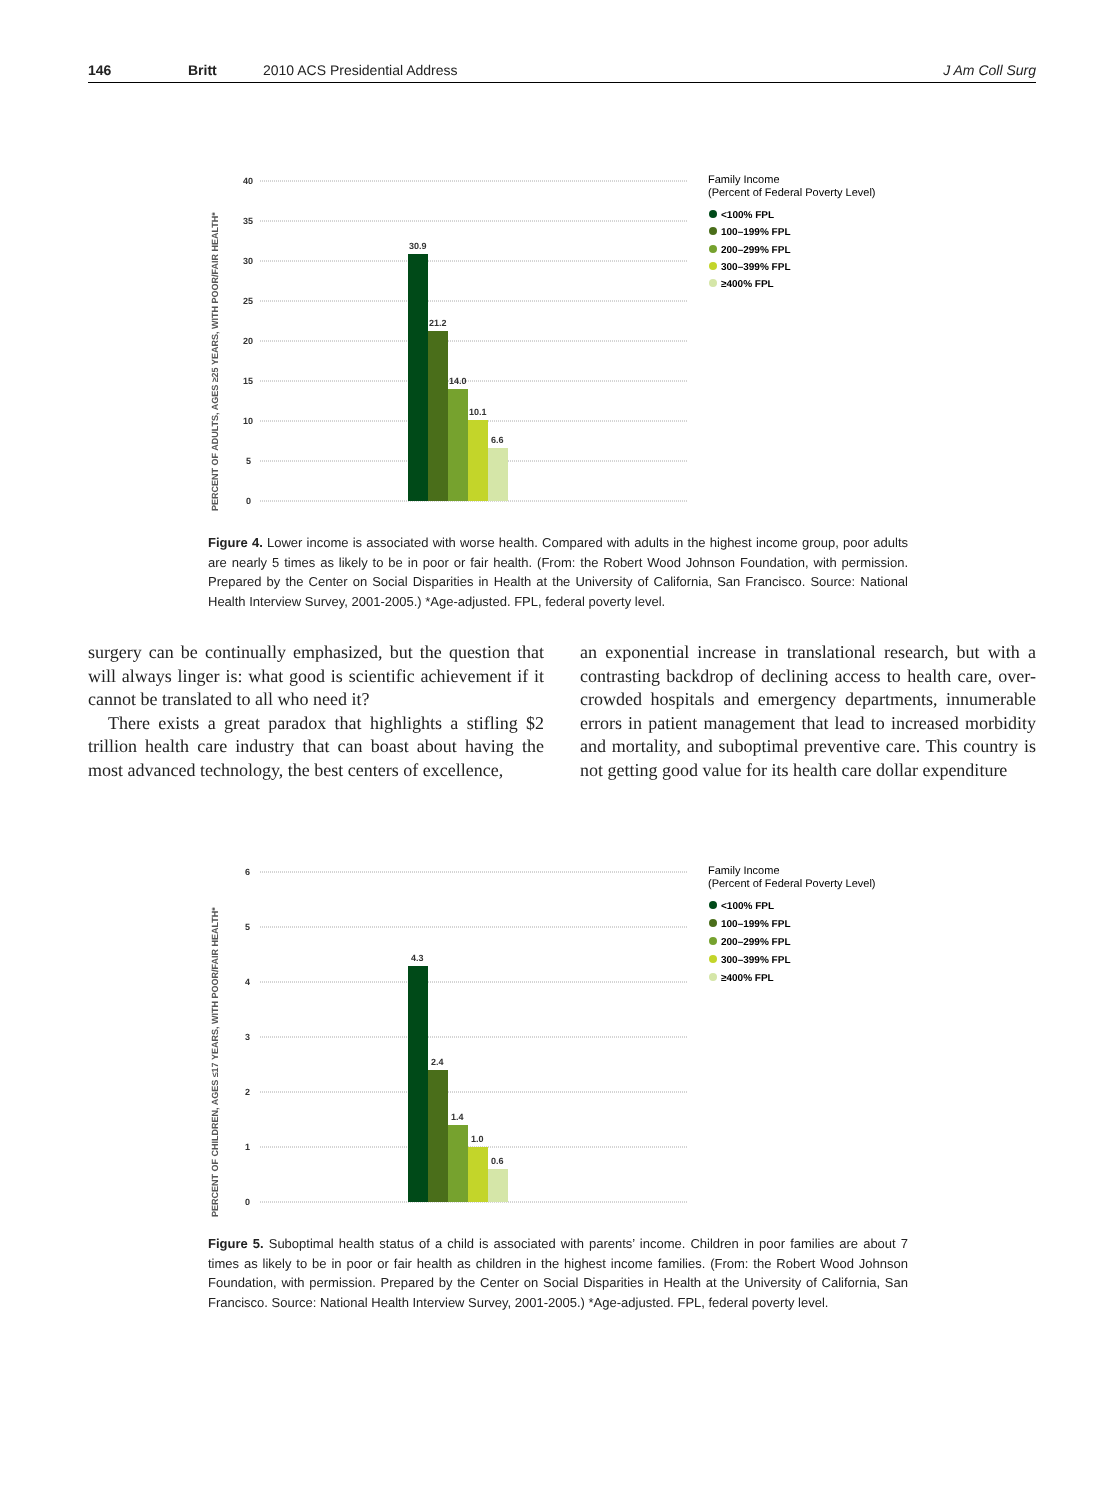146 Britt 2010 ACS Presidential Address J Am Coll Surg
PERCENT OF ADULTS, AGES ≥25 YEARS, WITH POOR/FAIR HEALTH*
40
35
30
25
20
15
10
5
0
30.9
21.2
14.0
10.1
6.6
Family Income
(Percent of Federal Poverty Level)
<100% FPL
100–199% FPL
200–299% FPL
300–399% FPL
≥400% FPL
Figure 4. Lower income is associated with worse health. Compared with adults in the highest income group, poor adults are nearly 5 times as likely to be in poor or fair health. (From: the Robert Wood Johnson Foundation, with permission. Prepared by the Center on Social Disparities in Health at the University of California, San Francisco. Source: National Health Interview Survey, 2001-2005.) *Age-adjusted. FPL, federal poverty level.
surgery can be continually emphasized, but the question that will always linger is: what good is scientific achievement if it cannot be translated to all who need it?
There exists a great paradox that highlights a stifling $2 trillion health care industry that can boast about having the most advanced technology, the best centers of excellence,
an exponential increase in translational research, but with a contrasting backdrop of declining access to health care, over-crowded hospitals and emergency departments, innumerable errors in patient management that lead to increased morbidity and mortality, and suboptimal preventive care. This country is not getting good value for its health care dollar expenditure
PERCENT OF CHILDREN, AGES ≤17 YEARS, WITH POOR/FAIR HEALTH*
6
5
4
3
2
1
0
4.3
2.4
1.4
1.0
0.6
Family Income
(Percent of Federal Poverty Level)
<100% FPL
100–199% FPL
200–299% FPL
300–399% FPL
≥400% FPL
Figure 5. Suboptimal health status of a child is associated with parents’ income. Children in poor families are about 7 times as likely to be in poor or fair health as children in the highest income families. (From: the Robert Wood Johnson Foundation, with permission. Prepared by the Center on Social Disparities in Health at the University of California, San Francisco. Source: National Health Interview Survey, 2001-2005.) *Age-adjusted. FPL, federal poverty level.